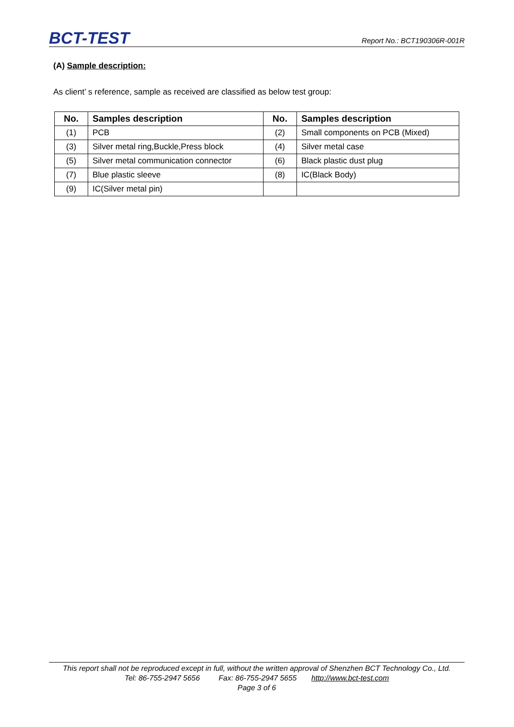BCT-TEST
Report No.: BCT190306R-001R
(A) Sample description:
As client’ s reference, sample as received are classified as below test group:
| No. | Samples description | No. | Samples description |
| --- | --- | --- | --- |
| (1) | PCB | (2) | Small components on PCB (Mixed) |
| (3) | Silver metal ring,Buckle,Press block | (4) | Silver metal case |
| (5) | Silver metal communication connector | (6) | Black plastic dust plug |
| (7) | Blue plastic sleeve | (8) | IC(Black Body) |
| (9) | IC(Silver metal pin) | | |
This report shall not be reproduced except in full, without the written approval of Shenzhen BCT Technology Co., Ltd.
Tel: 86-755-2947 5656 Fax: 86-755-2947 5655 http://www.bct-test.com
Page 3 of 6